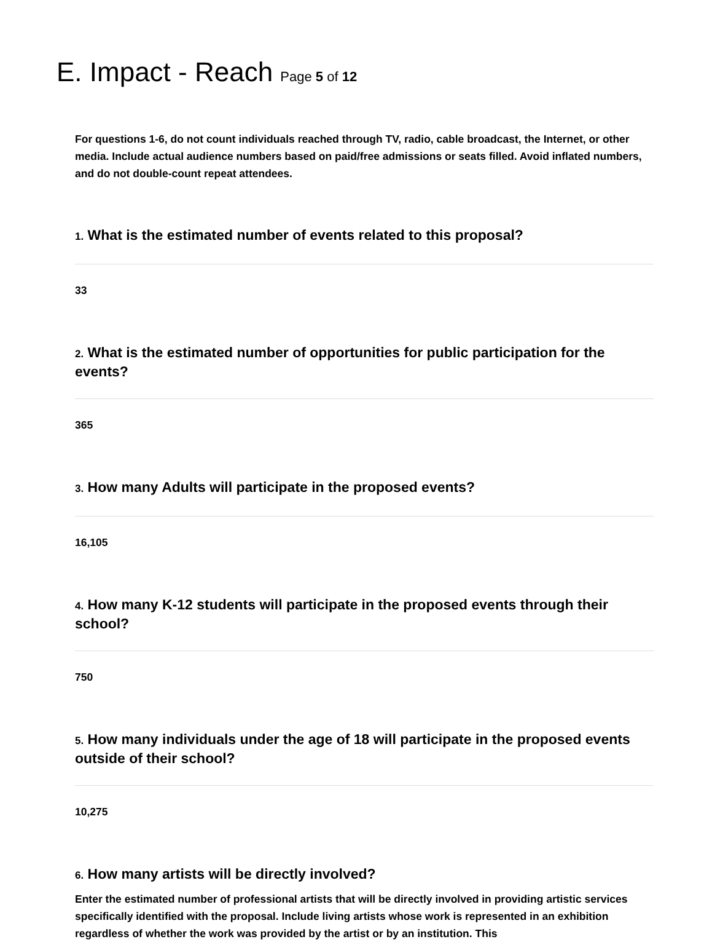E. Impact - Reach Page 5 of 12
For questions 1-6, do not count individuals reached through TV, radio, cable broadcast, the Internet, or other media. Include actual audience numbers based on paid/free admissions or seats filled. Avoid inflated numbers, and do not double-count repeat attendees.
1. What is the estimated number of events related to this proposal?
33
2. What is the estimated number of opportunities for public participation for the events?
365
3. How many Adults will participate in the proposed events?
16,105
4. How many K-12 students will participate in the proposed events through their school?
750
5. How many individuals under the age of 18 will participate in the proposed events outside of their school?
10,275
6. How many artists will be directly involved?
Enter the estimated number of professional artists that will be directly involved in providing artistic services specifically identified with the proposal. Include living artists whose work is represented in an exhibition regardless of whether the work was provided by the artist or by an institution. This